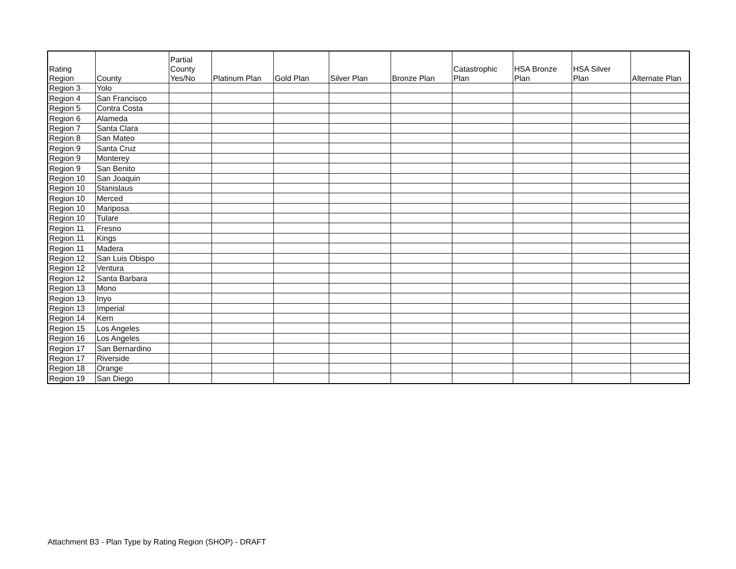| Rating Region | County | Partial County Yes/No | Platinum Plan | Gold Plan | Silver Plan | Bronze Plan | Catastrophic Plan | HSA Bronze Plan | HSA Silver Plan | Alternate Plan |
| --- | --- | --- | --- | --- | --- | --- | --- | --- | --- | --- |
| Region 3 | Yolo | | | | | | | | | |
| Region 4 | San Francisco | | | | | | | | | |
| Region 5 | Contra Costa | | | | | | | | | |
| Region 6 | Alameda | | | | | | | | | |
| Region 7 | Santa Clara | | | | | | | | | |
| Region 8 | San Mateo | | | | | | | | | |
| Region 9 | Santa Cruz | | | | | | | | | |
| Region 9 | Monterey | | | | | | | | | |
| Region 9 | San Benito | | | | | | | | | |
| Region 10 | San Joaquin | | | | | | | | | |
| Region 10 | Stanislaus | | | | | | | | | |
| Region 10 | Merced | | | | | | | | | |
| Region 10 | Mariposa | | | | | | | | | |
| Region 10 | Tulare | | | | | | | | | |
| Region 11 | Fresno | | | | | | | | | |
| Region 11 | Kings | | | | | | | | | |
| Region 11 | Madera | | | | | | | | | |
| Region 12 | San Luis Obispo | | | | | | | | | |
| Region 12 | Ventura | | | | | | | | | |
| Region 12 | Santa Barbara | | | | | | | | | |
| Region 13 | Mono | | | | | | | | | |
| Region 13 | Inyo | | | | | | | | | |
| Region 13 | Imperial | | | | | | | | | |
| Region 14 | Kern | | | | | | | | | |
| Region 15 | Los Angeles | | | | | | | | | |
| Region 16 | Los Angeles | | | | | | | | | |
| Region 17 | San Bernardino | | | | | | | | | |
| Region 17 | Riverside | | | | | | | | | |
| Region 18 | Orange | | | | | | | | | |
| Region 19 | San Diego | | | | | | | | | |
Attachment B3 - Plan Type by Rating Region (SHOP) - DRAFT